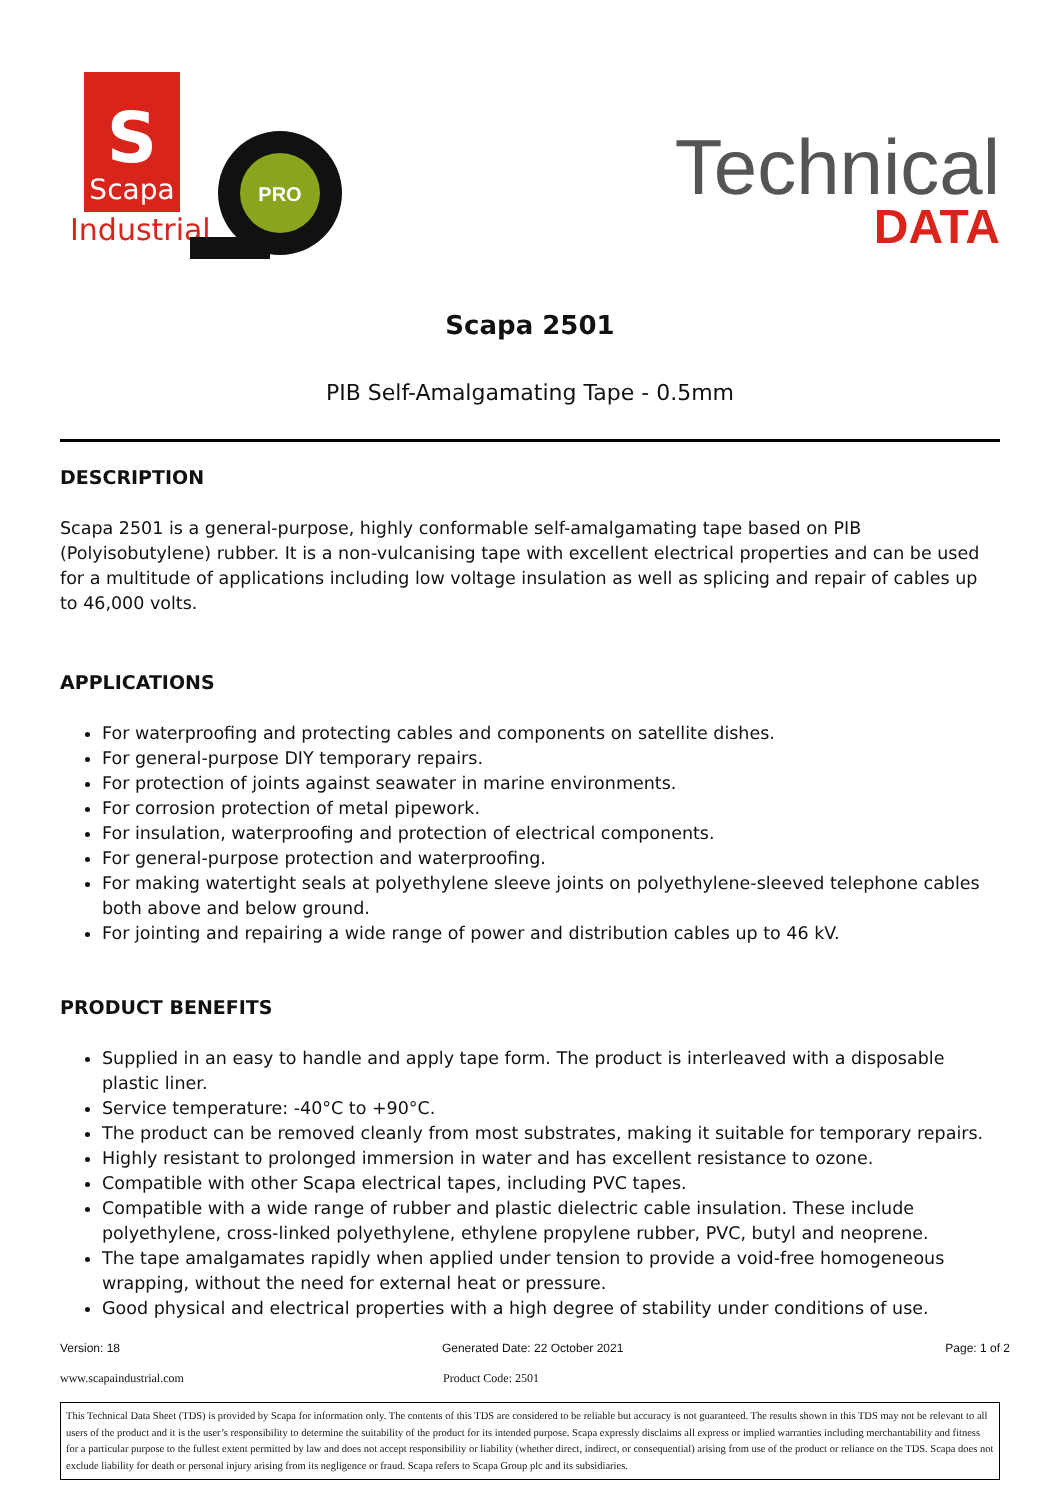S
Scapa
Industrial
PRO
Technical
DATA
Scapa 2501
PIB Self-Amalgamating Tape - 0.5mm
DESCRIPTION
Scapa 2501 is a general-purpose, highly conformable self-amalgamating tape based on PIB (Polyisobutylene) rubber. It is a non-vulcanising tape with excellent electrical properties and can be used for a multitude of applications including low voltage insulation as well as splicing and repair of cables up to 46,000 volts.
APPLICATIONS
For waterproofing and protecting cables and components on satellite dishes.
For general-purpose DIY temporary repairs.
For protection of joints against seawater in marine environments.
For corrosion protection of metal pipework.
For insulation, waterproofing and protection of electrical components.
For general-purpose protection and waterproofing.
For making watertight seals at polyethylene sleeve joints on polyethylene-sleeved telephone cables both above and below ground.
For jointing and repairing a wide range of power and distribution cables up to 46 kV.
PRODUCT BENEFITS
Supplied in an easy to handle and apply tape form. The product is interleaved with a disposable plastic liner.
Service temperature: -40°C to +90°C.
The product can be removed cleanly from most substrates, making it suitable for temporary repairs.
Highly resistant to prolonged immersion in water and has excellent resistance to ozone.
Compatible with other Scapa electrical tapes, including PVC tapes.
Compatible with a wide range of rubber and plastic dielectric cable insulation. These include polyethylene, cross-linked polyethylene, ethylene propylene rubber, PVC, butyl and neoprene.
The tape amalgamates rapidly when applied under tension to provide a void-free homogeneous wrapping, without the need for external heat or pressure.
Good physical and electrical properties with a high degree of stability under conditions of use.
Version: 18 Generated Date: 22 October 2021 Page: 1 of 2
www.scapaindustrial.com Product Code: 2501
This Technical Data Sheet (TDS) is provided by Scapa for information only. The contents of this TDS are considered to be reliable but accuracy is not guaranteed. The results shown in this TDS may not be relevant to all users of the product and it is the user’s responsibility to determine the suitability of the product for its intended purpose. Scapa expressly disclaims all express or implied warranties including merchantability and fitness for a particular purpose to the fullest extent permitted by law and does not accept responsibility or liability (whether direct, indirect, or consequential) arising from use of the product or reliance on the TDS. Scapa does not exclude liability for death or personal injury arising from its negligence or fraud. Scapa refers to Scapa Group plc and its subsidiaries.